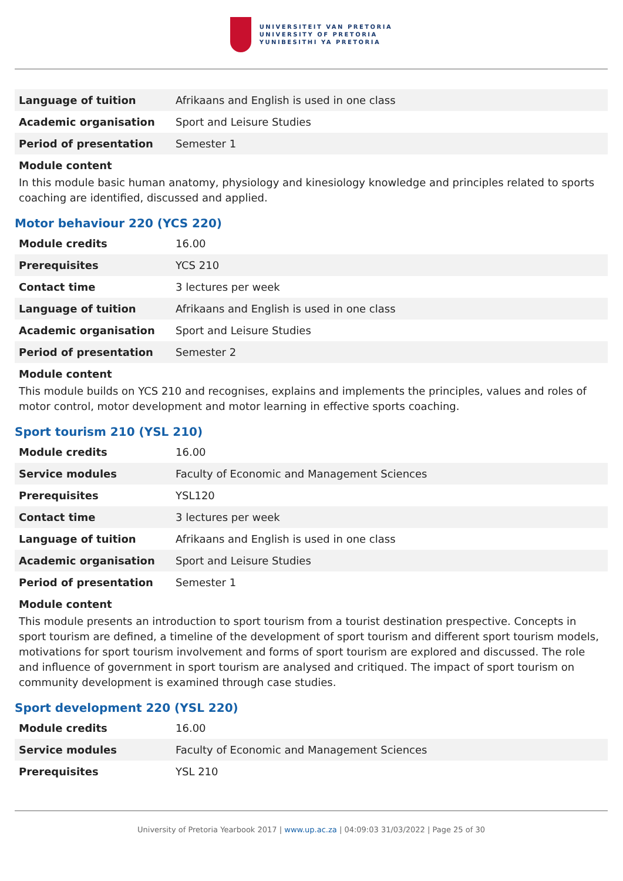UNIVERSITEIT VAN PRETORIA
UNIVERSITY OF PRETORIA
YUNIBESITHI YA PRETORIA
| Language of tuition | Afrikaans and English is used in one class |
| Academic organisation | Sport and Leisure Studies |
| Period of presentation | Semester 1 |
Module content
In this module basic human anatomy, physiology and kinesiology knowledge and principles related to sports coaching are identified, discussed and applied.
Motor behaviour 220 (YCS 220)
| Module credits | 16.00 |
| Prerequisites | YCS 210 |
| Contact time | 3 lectures per week |
| Language of tuition | Afrikaans and English is used in one class |
| Academic organisation | Sport and Leisure Studies |
| Period of presentation | Semester 2 |
Module content
This module builds on YCS 210 and recognises, explains and implements the principles, values and roles of motor control, motor development and motor learning in effective sports coaching.
Sport tourism 210 (YSL 210)
| Module credits | 16.00 |
| Service modules | Faculty of Economic and Management Sciences |
| Prerequisites | YSL120 |
| Contact time | 3 lectures per week |
| Language of tuition | Afrikaans and English is used in one class |
| Academic organisation | Sport and Leisure Studies |
| Period of presentation | Semester 1 |
Module content
This module presents an introduction to sport tourism from a tourist destination prespective. Concepts in sport tourism are defined, a timeline of the development of sport tourism and different sport tourism models, motivations for sport tourism involvement and forms of sport tourism are explored and discussed. The role and influence of government in sport tourism are analysed and critiqued. The impact of sport tourism on community development is examined through case studies.
Sport development 220 (YSL 220)
| Module credits | 16.00 |
| Service modules | Faculty of Economic and Management Sciences |
| Prerequisites | YSL 210 |
University of Pretoria Yearbook 2017 | www.up.ac.za | 04:09:03 31/03/2022 | Page 25 of 30